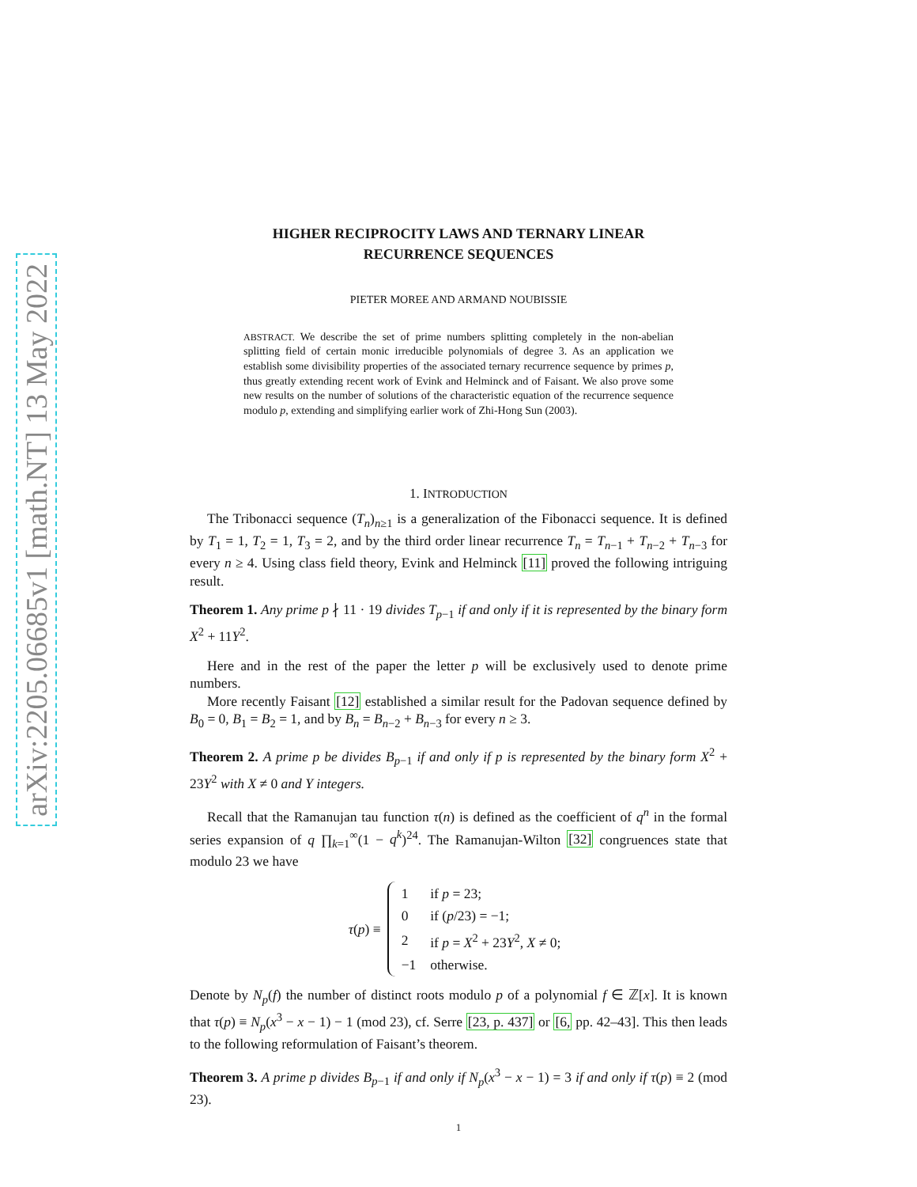arXiv:2205.06685v1 [math.NT] 13 May 2022
HIGHER RECIPROCITY LAWS AND TERNARY LINEAR
RECURRENCE SEQUENCES
PIETER MOREE AND ARMAND NOUBISSIE
ABSTRACT. We describe the set of prime numbers splitting completely in the non-abelian splitting field of certain monic irreducible polynomials of degree 3. As an application we establish some divisibility properties of the associated ternary recurrence sequence by primes p, thus greatly extending recent work of Evink and Helminck and of Faisant. We also prove some new results on the number of solutions of the characteristic equation of the recurrence sequence modulo p, extending and simplifying earlier work of Zhi-Hong Sun (2003).
1. INTRODUCTION
The Tribonacci sequence (T<sub>n</sub>)<sub>n≥1</sub> is a generalization of the Fibonacci sequence. It is defined by T<sub>1</sub> = 1, T<sub>2</sub> = 1, T<sub>3</sub> = 2, and by the third order linear recurrence T<sub>n</sub> = T<sub>n−1</sub> + T<sub>n−2</sub> + T<sub>n−3</sub> for every n ≥ 4. Using class field theory, Evink and Helminck [11] proved the following intriguing result.
Theorem 1. Any prime p ∤ 11 · 19 divides T<sub>p−1</sub> if and only if it is represented by the binary form X<sup>2</sup> + 11Y<sup>2</sup>.
Here and in the rest of the paper the letter p will be exclusively used to denote prime numbers.
More recently Faisant [12] established a similar result for the Padovan sequence defined by B<sub>0</sub> = 0, B<sub>1</sub> = B<sub>2</sub> = 1, and by B<sub>n</sub> = B<sub>n−2</sub> + B<sub>n−3</sub> for every n ≥ 3.
Theorem 2. A prime p be divides B<sub>p−1</sub> if and only if p is represented by the binary form X<sup>2</sup> + 23Y<sup>2</sup> with X ≠ 0 and Y integers.
Recall that the Ramanujan tau function τ(n) is defined as the coefficient of q<sup>n</sup> in the formal series expansion of q ∏<sub>k=1</sub><sup>∞</sup>(1 − q<sup>k</sup>)<sup>24</sup>. The Ramanujan-Wilton [32] congruences state that modulo 23 we have
τ(p) ≡
| 1 | if p = 23; |
| 0 | if ( p /23) = −1; |
| 2 | if p = X<sup>2</sup> + 23 Y<sup>2</sup>, X ≠ 0; |
| −1 | otherwise. |
Denote by N<sub>p</sub>(f) the number of distinct roots modulo p of a polynomial f ∈ ℤ[x]. It is known that τ(p) ≡ N<sub>p</sub>(x<sup>3</sup> − x − 1) − 1 (mod 23), cf. Serre [23, p. 437] or [6, pp. 42–43]. This then leads to the following reformulation of Faisant’s theorem.
Theorem 3. A prime p divides B<sub>p−1</sub> if and only if N<sub>p</sub>(x<sup>3</sup> − x − 1) = 3 if and only if τ(p) ≡ 2 (mod 23).
1